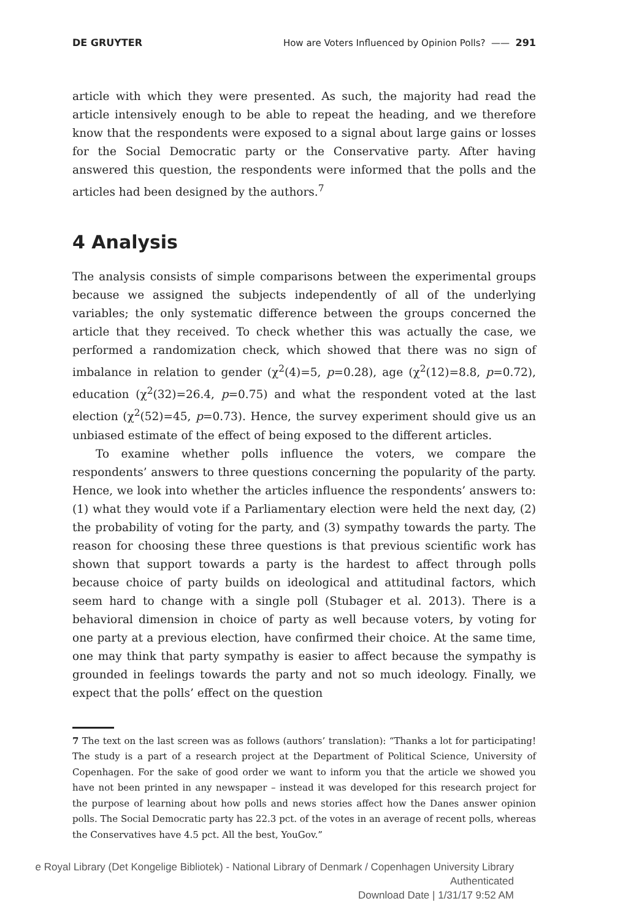DE GRUYTER How are Voters Influenced by Opinion Polls? —— 291
article with which they were presented. As such, the majority had read the article intensively enough to be able to repeat the heading, and we therefore know that the respondents were exposed to a signal about large gains or losses for the Social Democratic party or the Conservative party. After having answered this question, the respondents were informed that the polls and the articles had been designed by the authors.<sup>7</sup>
4 Analysis
The analysis consists of simple comparisons between the experimental groups because we assigned the subjects independently of all of the underlying variables; the only systematic difference between the groups concerned the article that they received. To check whether this was actually the case, we performed a randomization check, which showed that there was no sign of imbalance in relation to gender (χ<sup>2</sup>(4)=5, p=0.28), age (χ<sup>2</sup>(12)=8.8, p=0.72), education (χ<sup>2</sup>(32)=26.4, p=0.75) and what the respondent voted at the last election (χ<sup>2</sup>(52)=45, p=0.73). Hence, the survey experiment should give us an unbiased estimate of the effect of being exposed to the different articles.
To examine whether polls influence the voters, we compare the respondents’ answers to three questions concerning the popularity of the party. Hence, we look into whether the articles influence the respondents’ answers to: (1) what they would vote if a Parliamentary election were held the next day, (2) the probability of voting for the party, and (3) sympathy towards the party. The reason for choosing these three questions is that previous scientific work has shown that support towards a party is the hardest to affect through polls because choice of party builds on ideological and attitudinal factors, which seem hard to change with a single poll (Stubager et al. 2013). There is a behavioral dimension in choice of party as well because voters, by voting for one party at a previous election, have confirmed their choice. At the same time, one may think that party sympathy is easier to affect because the sympathy is grounded in feelings towards the party and not so much ideology. Finally, we expect that the polls’ effect on the question
7 The text on the last screen was as follows (authors’ translation): “Thanks a lot for participating! The study is a part of a research project at the Department of Political Science, University of Copenhagen. For the sake of good order we want to inform you that the article we showed you have not been printed in any newspaper – instead it was developed for this research project for the purpose of learning about how polls and news stories affect how the Danes answer opinion polls. The Social Democratic party has 22.3 pct. of the votes in an average of recent polls, whereas the Conservatives have 4.5 pct. All the best, YouGov.”
e Royal Library (Det Kongelige Bibliotek) - National Library of Denmark / Copenhagen University Library
Authenticated
Download Date | 1/31/17 9:52 AM